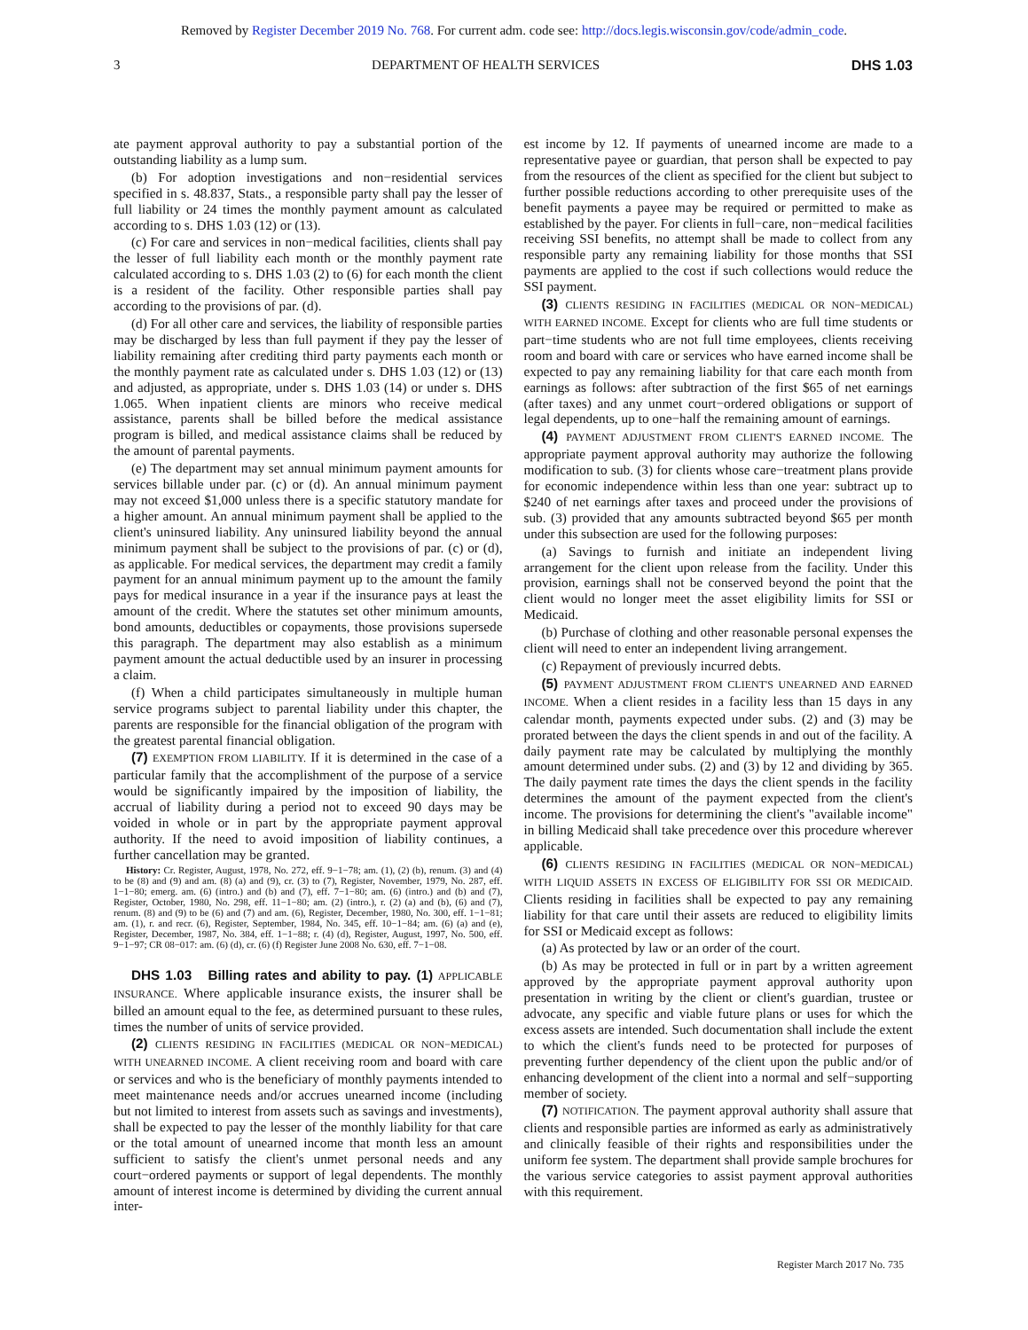Removed by Register December 2019 No. 768. For current adm. code see: http://docs.legis.wisconsin.gov/code/admin_code.
3 DEPARTMENT OF HEALTH SERVICES DHS 1.03
ate payment approval authority to pay a substantial portion of the outstanding liability as a lump sum.
(b) For adoption investigations and non−residential services specified in s. 48.837, Stats., a responsible party shall pay the lesser of full liability or 24 times the monthly payment amount as calculated according to s. DHS 1.03 (12) or (13).
(c) For care and services in non−medical facilities, clients shall pay the lesser of full liability each month or the monthly payment rate calculated according to s. DHS 1.03 (2) to (6) for each month the client is a resident of the facility. Other responsible parties shall pay according to the provisions of par. (d).
(d) For all other care and services, the liability of responsible parties may be discharged by less than full payment if they pay the lesser of liability remaining after crediting third party payments each month or the monthly payment rate as calculated under s. DHS 1.03 (12) or (13) and adjusted, as appropriate, under s. DHS 1.03 (14) or under s. DHS 1.065. When inpatient clients are minors who receive medical assistance, parents shall be billed before the medical assistance program is billed, and medical assistance claims shall be reduced by the amount of parental payments.
(e) The department may set annual minimum payment amounts for services billable under par. (c) or (d). An annual minimum payment may not exceed $1,000 unless there is a specific statutory mandate for a higher amount. An annual minimum payment shall be applied to the client's uninsured liability. Any uninsured liability beyond the annual minimum payment shall be subject to the provisions of par. (c) or (d), as applicable. For medical services, the department may credit a family payment for an annual minimum payment up to the amount the family pays for medical insurance in a year if the insurance pays at least the amount of the credit. Where the statutes set other minimum amounts, bond amounts, deductibles or copayments, those provisions supersede this paragraph. The department may also establish as a minimum payment amount the actual deductible used by an insurer in processing a claim.
(f) When a child participates simultaneously in multiple human service programs subject to parental liability under this chapter, the parents are responsible for the financial obligation of the program with the greatest parental financial obligation.
(7) EXEMPTION FROM LIABILITY. If it is determined in the case of a particular family that the accomplishment of the purpose of a service would be significantly impaired by the imposition of liability, the accrual of liability during a period not to exceed 90 days may be voided in whole or in part by the appropriate payment approval authority. If the need to avoid imposition of liability continues, a further cancellation may be granted.
History: Cr. Register, August, 1978, No. 272, eff. 9−1−78; am. (1), (2) (b), renum. (3) and (4) to be (8) and (9) and am. (8) (a) and (9), cr. (3) to (7), Register, November, 1979, No. 287, eff. 1−1−80; emerg. am. (6) (intro.) and (b) and (7), eff. 7−1−80; am. (6) (intro.) and (b) and (7), Register, October, 1980, No. 298, eff. 11−1−80; am. (2) (intro.), r. (2) (a) and (b), (6) and (7), renum. (8) and (9) to be (6) and (7) and am. (6), Register, December, 1980, No. 300, eff. 1−1−81; am. (1), r. and recr. (6), Register, September, 1984, No. 345, eff. 10−1−84; am. (6) (a) and (e), Register, December, 1987, No. 384, eff. 1−1−88; r. (4) (d), Register, August, 1997, No. 500, eff. 9−1−97; CR 08−017: am. (6) (d), cr. (6) (f) Register June 2008 No. 630, eff. 7−1−08.
DHS 1.03 Billing rates and ability to pay. (1) APPLICABLE INSURANCE. Where applicable insurance exists, the insurer shall be billed an amount equal to the fee, as determined pursuant to these rules, times the number of units of service provided.
(2) CLIENTS RESIDING IN FACILITIES (MEDICAL OR NON−MEDICAL) WITH UNEARNED INCOME. A client receiving room and board with care or services and who is the beneficiary of monthly payments intended to meet maintenance needs and/or accrues unearned income (including but not limited to interest from assets such as savings and investments), shall be expected to pay the lesser of the monthly liability for that care or the total amount of unearned income that month less an amount sufficient to satisfy the client's unmet personal needs and any court−ordered payments or support of legal dependents. The monthly amount of interest income is determined by dividing the current annual inter-
est income by 12. If payments of unearned income are made to a representative payee or guardian, that person shall be expected to pay from the resources of the client as specified for the client but subject to further possible reductions according to other prerequisite uses of the benefit payments a payee may be required or permitted to make as established by the payer. For clients in full−care, non−medical facilities receiving SSI benefits, no attempt shall be made to collect from any responsible party any remaining liability for those months that SSI payments are applied to the cost if such collections would reduce the SSI payment.
(3) CLIENTS RESIDING IN FACILITIES (MEDICAL OR NON−MEDICAL) WITH EARNED INCOME. Except for clients who are full time students or part−time students who are not full time employees, clients receiving room and board with care or services who have earned income shall be expected to pay any remaining liability for that care each month from earnings as follows: after subtraction of the first $65 of net earnings (after taxes) and any unmet court−ordered obligations or support of legal dependents, up to one−half the remaining amount of earnings.
(4) PAYMENT ADJUSTMENT FROM CLIENT'S EARNED INCOME. The appropriate payment approval authority may authorize the following modification to sub. (3) for clients whose care−treatment plans provide for economic independence within less than one year: subtract up to $240 of net earnings after taxes and proceed under the provisions of sub. (3) provided that any amounts subtracted beyond $65 per month under this subsection are used for the following purposes:
(a) Savings to furnish and initiate an independent living arrangement for the client upon release from the facility. Under this provision, earnings shall not be conserved beyond the point that the client would no longer meet the asset eligibility limits for SSI or Medicaid.
(b) Purchase of clothing and other reasonable personal expenses the client will need to enter an independent living arrangement.
(c) Repayment of previously incurred debts.
(5) PAYMENT ADJUSTMENT FROM CLIENT'S UNEARNED AND EARNED INCOME. When a client resides in a facility less than 15 days in any calendar month, payments expected under subs. (2) and (3) may be prorated between the days the client spends in and out of the facility. A daily payment rate may be calculated by multiplying the monthly amount determined under subs. (2) and (3) by 12 and dividing by 365. The daily payment rate times the days the client spends in the facility determines the amount of the payment expected from the client's income. The provisions for determining the client's "available income" in billing Medicaid shall take precedence over this procedure wherever applicable.
(6) CLIENTS RESIDING IN FACILITIES (MEDICAL OR NON−MEDICAL) WITH LIQUID ASSETS IN EXCESS OF ELIGIBILITY FOR SSI OR MEDICAID. Clients residing in facilities shall be expected to pay any remaining liability for that care until their assets are reduced to eligibility limits for SSI or Medicaid except as follows:
(a) As protected by law or an order of the court.
(b) As may be protected in full or in part by a written agreement approved by the appropriate payment approval authority upon presentation in writing by the client or client's guardian, trustee or advocate, any specific and viable future plans or uses for which the excess assets are intended. Such documentation shall include the extent to which the client's funds need to be protected for purposes of preventing further dependency of the client upon the public and/or of enhancing development of the client into a normal and self−supporting member of society.
(7) NOTIFICATION. The payment approval authority shall assure that clients and responsible parties are informed as early as administratively and clinically feasible of their rights and responsibilities under the uniform fee system. The department shall provide sample brochures for the various service categories to assist payment approval authorities with this requirement.
Register March 2017 No. 735